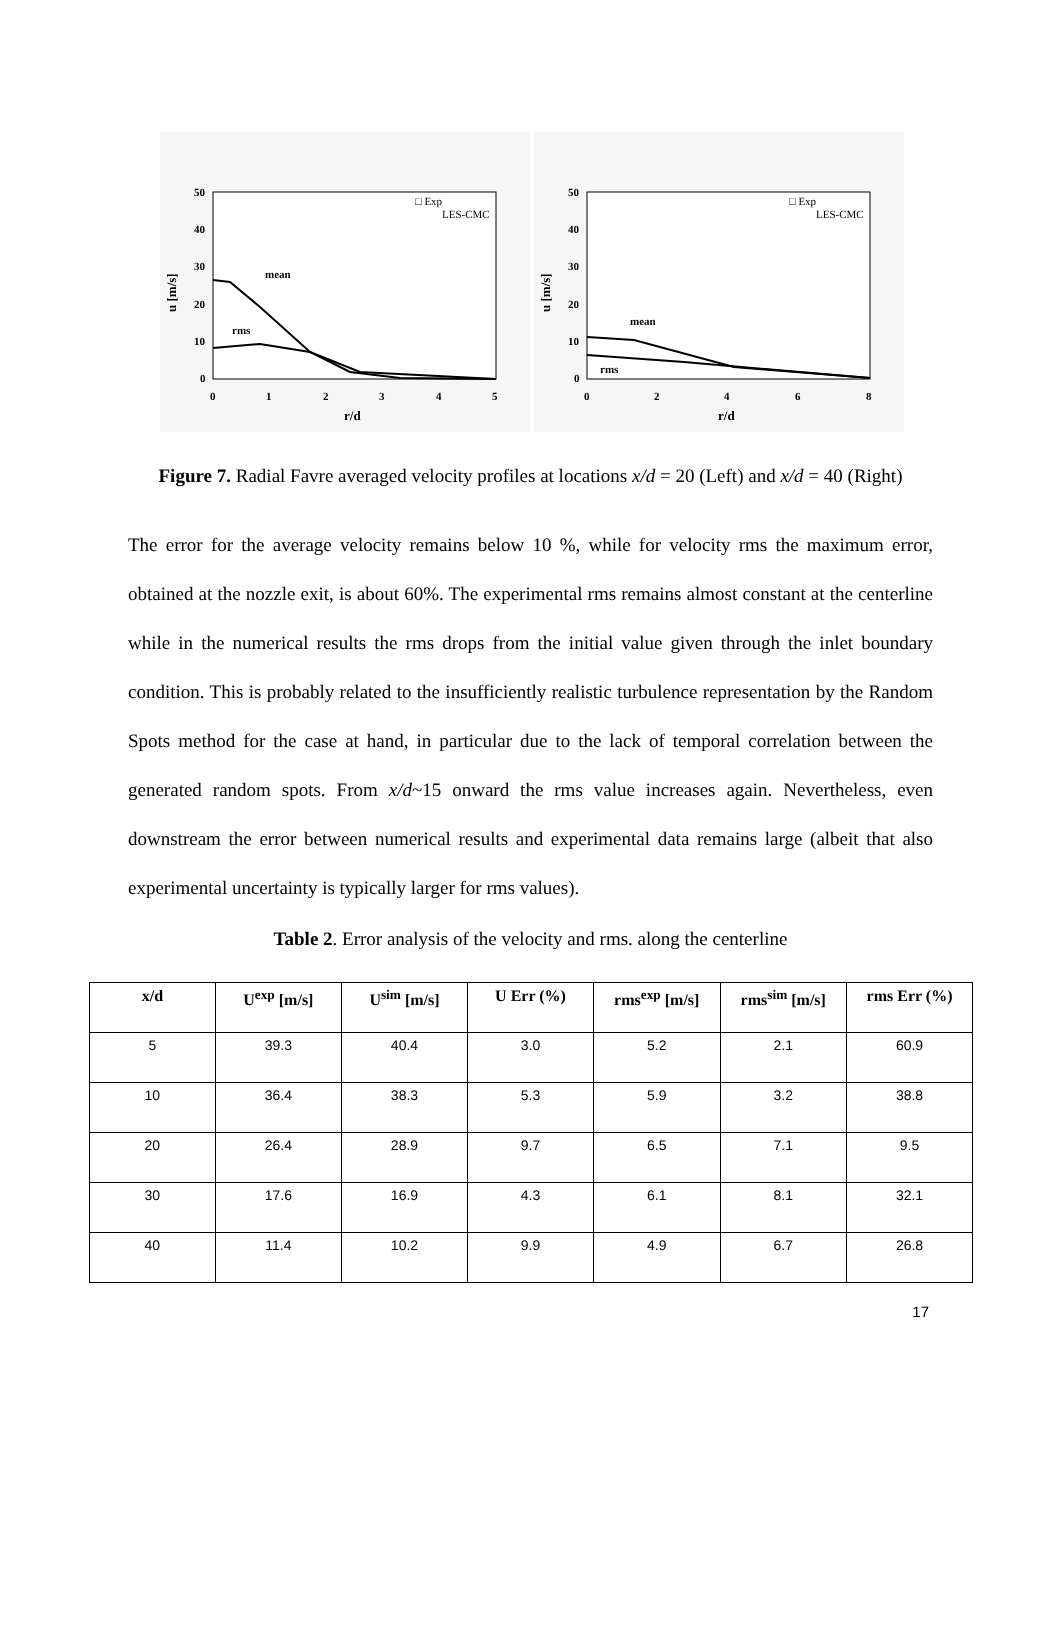0
10
20
30
40
50
0
1
2
3
4
5
r/d
u [m/s]
mean
rms
□ Exp
LES-CMC
0
10
20
30
40
50
0
2
4
6
8
r/d
u [m/s]
mean
rms
□ Exp
LES-CMC
Figure 7. Radial Favre averaged velocity profiles at locations x/d = 20 (Left) and x/d = 40 (Right)
The error for the average velocity remains below 10 %, while for velocity rms the maximum error, obtained at the nozzle exit, is about 60%. The experimental rms remains almost constant at the centerline while in the numerical results the rms drops from the initial value given through the inlet boundary condition. This is probably related to the insufficiently realistic turbulence representation by the Random Spots method for the case at hand, in particular due to the lack of temporal correlation between the generated random spots. From x/d~15 onward the rms value increases again. Nevertheless, even downstream the error between numerical results and experimental data remains large (albeit that also experimental uncertainty is typically larger for rms values).
Table 2. Error analysis of the velocity and rms. along the centerline
| x/d | U<sup>exp</sup> [m/s] | U<sup>sim</sup> [m/s] | U Err (%) | rms<sup>exp</sup> [m/s] | rms<sup>sim</sup> [m/s] | rms Err (%) |
| --- | --- | --- | --- | --- | --- | --- |
| 5 | 39.3 | 40.4 | 3.0 | 5.2 | 2.1 | 60.9 |
| 10 | 36.4 | 38.3 | 5.3 | 5.9 | 3.2 | 38.8 |
| 20 | 26.4 | 28.9 | 9.7 | 6.5 | 7.1 | 9.5 |
| 30 | 17.6 | 16.9 | 4.3 | 6.1 | 8.1 | 32.1 |
| 40 | 11.4 | 10.2 | 9.9 | 4.9 | 6.7 | 26.8 |
17